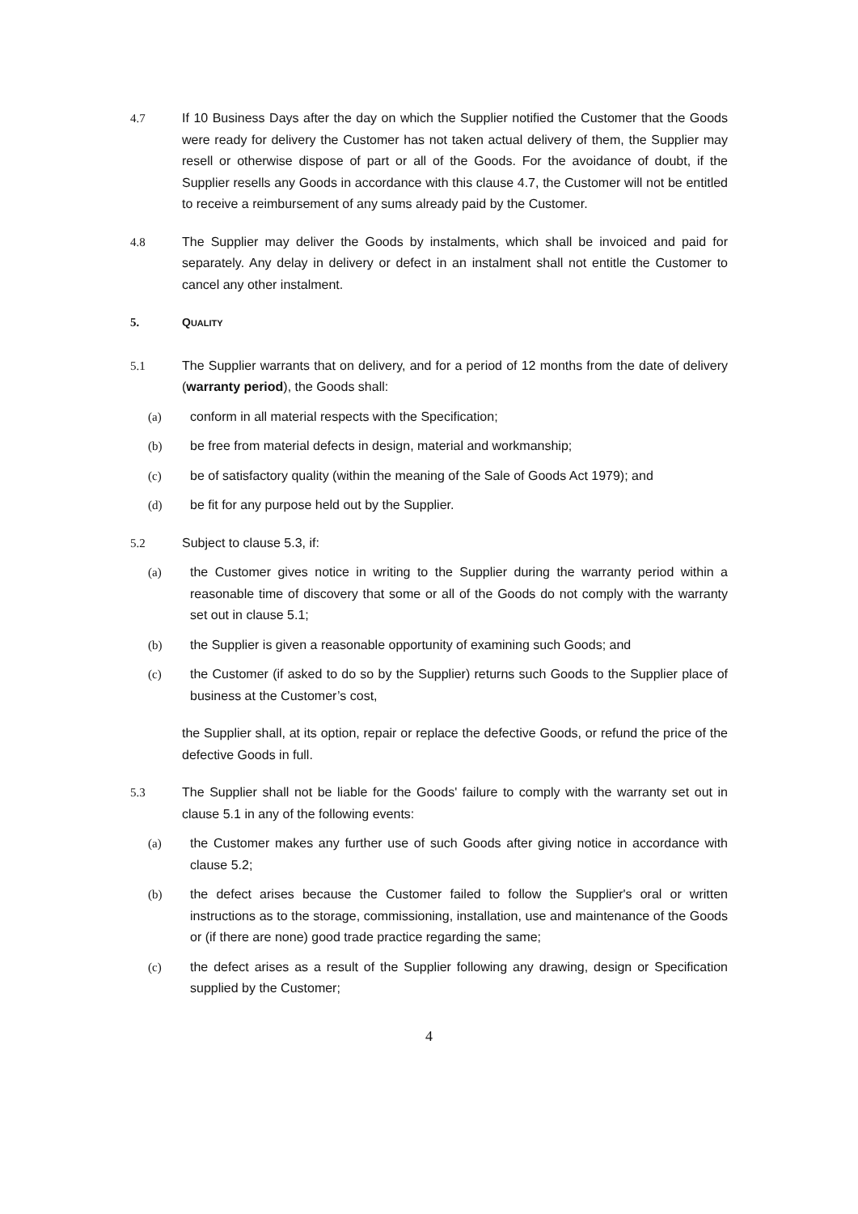4.7 If 10 Business Days after the day on which the Supplier notified the Customer that the Goods were ready for delivery the Customer has not taken actual delivery of them, the Supplier may resell or otherwise dispose of part or all of the Goods. For the avoidance of doubt, if the Supplier resells any Goods in accordance with this clause 4.7, the Customer will not be entitled to receive a reimbursement of any sums already paid by the Customer.
4.8 The Supplier may deliver the Goods by instalments, which shall be invoiced and paid for separately. Any delay in delivery or defect in an instalment shall not entitle the Customer to cancel any other instalment.
5. QUALITY
5.1 The Supplier warrants that on delivery, and for a period of 12 months from the date of delivery (warranty period), the Goods shall:
(a) conform in all material respects with the Specification;
(b) be free from material defects in design, material and workmanship;
(c) be of satisfactory quality (within the meaning of the Sale of Goods Act 1979); and
(d) be fit for any purpose held out by the Supplier.
5.2 Subject to clause 5.3, if:
(a) the Customer gives notice in writing to the Supplier during the warranty period within a reasonable time of discovery that some or all of the Goods do not comply with the warranty set out in clause 5.1;
(b) the Supplier is given a reasonable opportunity of examining such Goods; and
(c) the Customer (if asked to do so by the Supplier) returns such Goods to the Supplier place of business at the Customer’s cost,
the Supplier shall, at its option, repair or replace the defective Goods, or refund the price of the defective Goods in full.
5.3 The Supplier shall not be liable for the Goods' failure to comply with the warranty set out in clause 5.1 in any of the following events:
(a) the Customer makes any further use of such Goods after giving notice in accordance with clause 5.2;
(b) the defect arises because the Customer failed to follow the Supplier's oral or written instructions as to the storage, commissioning, installation, use and maintenance of the Goods or (if there are none) good trade practice regarding the same;
(c) the defect arises as a result of the Supplier following any drawing, design or Specification supplied by the Customer;
4